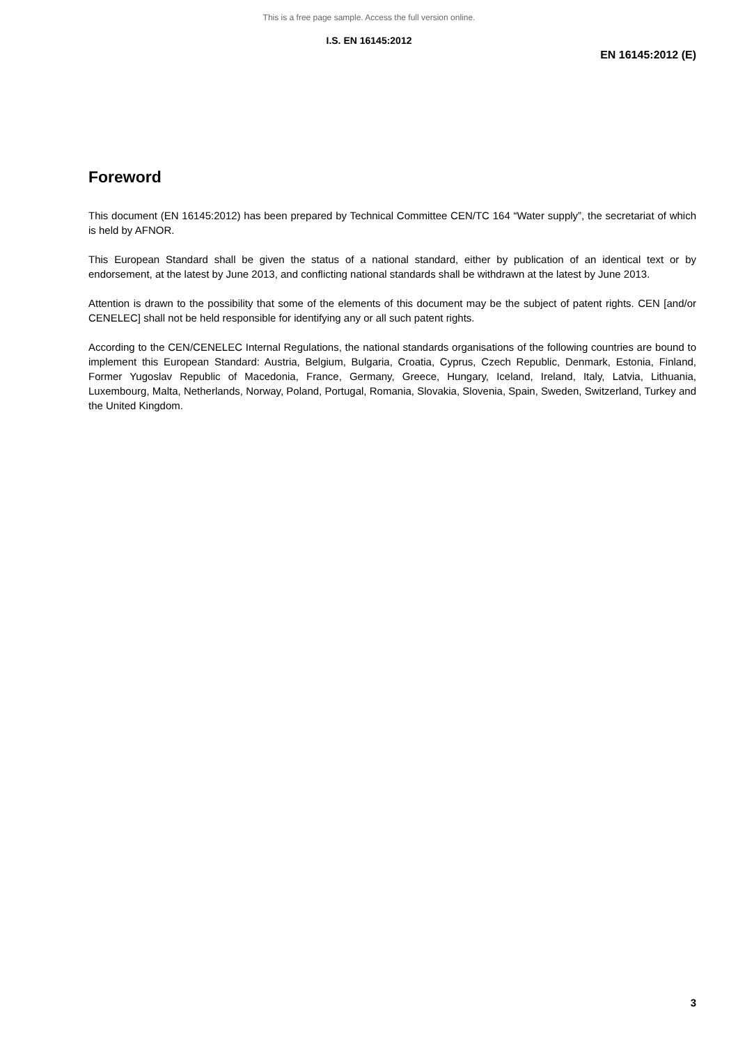This is a free page sample. Access the full version online.
I.S. EN 16145:2012
EN 16145:2012 (E)
Foreword
This document (EN 16145:2012) has been prepared by Technical Committee CEN/TC 164 “Water supply”, the secretariat of which is held by AFNOR.
This European Standard shall be given the status of a national standard, either by publication of an identical text or by endorsement, at the latest by June 2013, and conflicting national standards shall be withdrawn at the latest by June 2013.
Attention is drawn to the possibility that some of the elements of this document may be the subject of patent rights. CEN [and/or CENELEC] shall not be held responsible for identifying any or all such patent rights.
According to the CEN/CENELEC Internal Regulations, the national standards organisations of the following countries are bound to implement this European Standard: Austria, Belgium, Bulgaria, Croatia, Cyprus, Czech Republic, Denmark, Estonia, Finland, Former Yugoslav Republic of Macedonia, France, Germany, Greece, Hungary, Iceland, Ireland, Italy, Latvia, Lithuania, Luxembourg, Malta, Netherlands, Norway, Poland, Portugal, Romania, Slovakia, Slovenia, Spain, Sweden, Switzerland, Turkey and the United Kingdom.
3